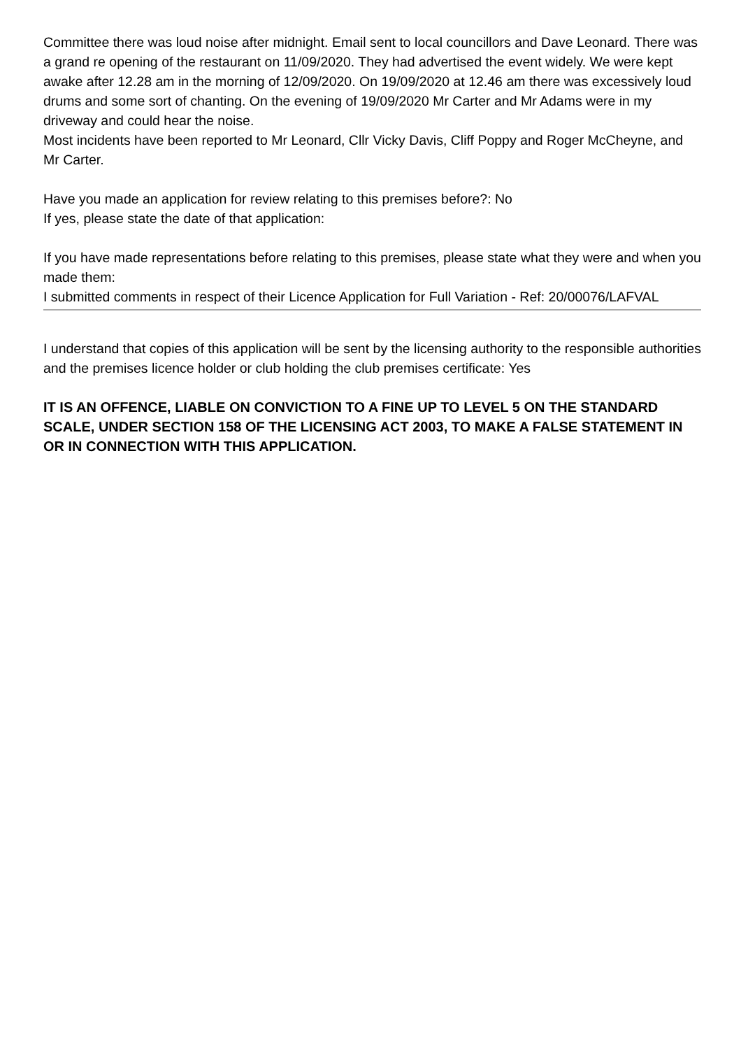Committee there was loud noise after midnight. Email sent to local councillors and Dave Leonard. There was a grand re opening of the restaurant on 11/09/2020. They had advertised the event widely. We were kept awake after 12.28 am in the morning of 12/09/2020. On 19/09/2020 at 12.46 am there was excessively loud drums and some sort of chanting. On the evening of 19/09/2020 Mr Carter and Mr Adams were in my driveway and could hear the noise.
Most incidents have been reported to Mr Leonard, Cllr Vicky Davis, Cliff Poppy and Roger McCheyne, and Mr Carter.
Have you made an application for review relating to this premises before?: No
If yes, please state the date of that application:
If you have made representations before relating to this premises, please state what they were and when you made them:
I submitted comments in respect of their Licence Application for Full Variation - Ref: 20/00076/LAFVAL
I understand that copies of this application will be sent by the licensing authority to the responsible authorities and the premises licence holder or club holding the club premises certificate: Yes
IT IS AN OFFENCE, LIABLE ON CONVICTION TO A FINE UP TO LEVEL 5 ON THE STANDARD SCALE, UNDER SECTION 158 OF THE LICENSING ACT 2003, TO MAKE A FALSE STATEMENT IN OR IN CONNECTION WITH THIS APPLICATION.